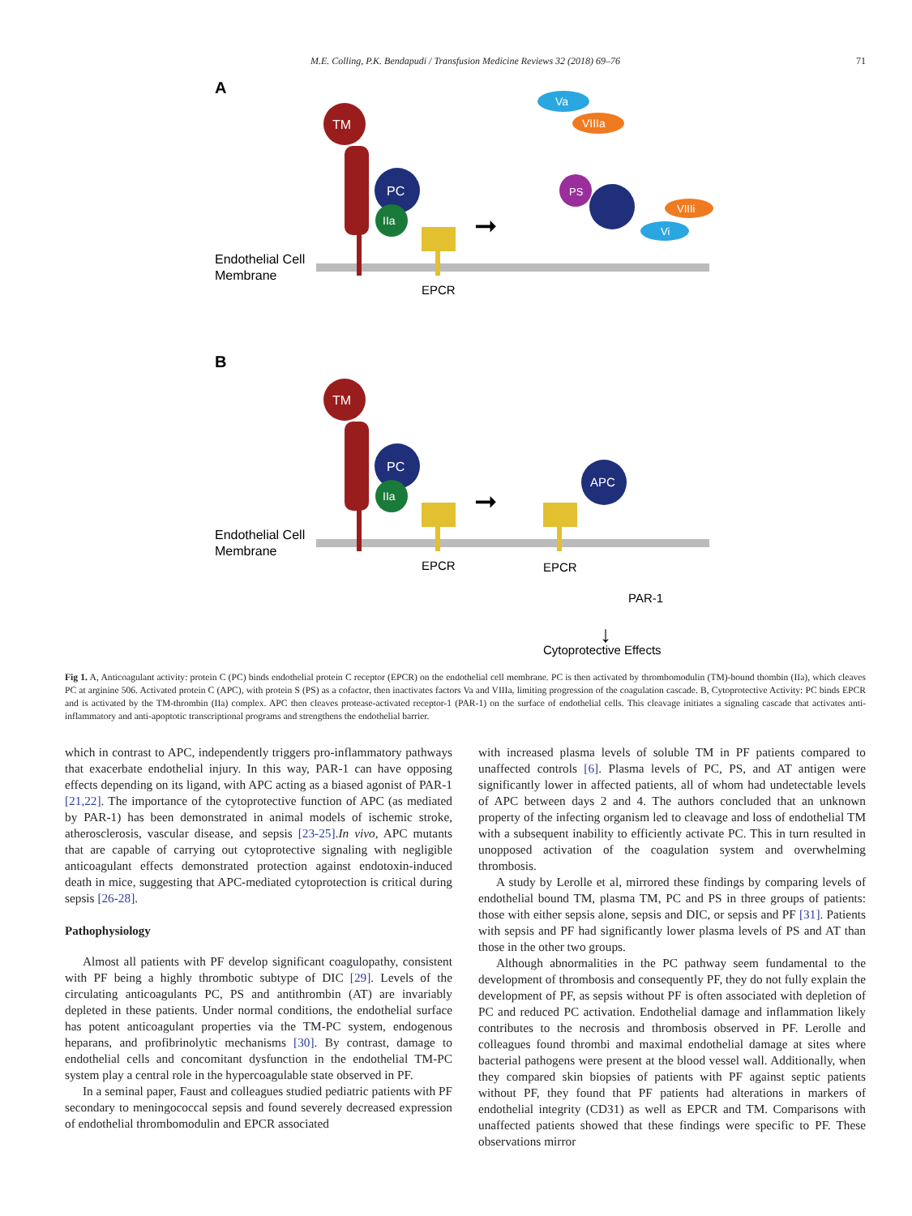M.E. Colling, P.K. Bendapudi / Transfusion Medicine Reviews 32 (2018) 69–76
71
A
TM
PC
IIa
Endothelial Cell
Membrane
EPCR
➞
Va
VIIIa
PS
VIIIi
Vi
B
TM
PC
IIa
Endothelial Cell
Membrane
EPCR
➞
APC
EPCR
PAR-1
↓
Cytoprotective Effects
Fig 1. A, Anticoagulant activity: protein C (PC) binds endothelial protein C receptor (EPCR) on the endothelial cell membrane. PC is then activated by thrombomodulin (TM)-bound thombin (IIa), which cleaves PC at arginine 506. Activated protein C (APC), with protein S (PS) as a cofactor, then inactivates factors Va and VIIIa, limiting progression of the coagulation cascade. B, Cytoprotective Activity: PC binds EPCR and is activated by the TM-thrombin (IIa) complex. APC then cleaves protease-activated receptor-1 (PAR-1) on the surface of endothelial cells. This cleavage initiates a signaling cascade that activates anti-inflammatory and anti-apoptotic transcriptional programs and strengthens the endothelial barrier.
which in contrast to APC, independently triggers pro-inflammatory pathways that exacerbate endothelial injury. In this way, PAR-1 can have opposing effects depending on its ligand, with APC acting as a biased agonist of PAR-1 [21,22]. The importance of the cytoprotective function of APC (as mediated by PAR-1) has been demonstrated in animal models of ischemic stroke, atherosclerosis, vascular disease, and sepsis [23-25].In vivo, APC mutants that are capable of carrying out cytoprotective signaling with negligible anticoagulant effects demonstrated protection against endotoxin-induced death in mice, suggesting that APC-mediated cytoprotection is critical during sepsis [26-28].
Pathophysiology
Almost all patients with PF develop significant coagulopathy, consistent with PF being a highly thrombotic subtype of DIC [29]. Levels of the circulating anticoagulants PC, PS and antithrombin (AT) are invariably depleted in these patients. Under normal conditions, the endothelial surface has potent anticoagulant properties via the TM-PC system, endogenous heparans, and profibrinolytic mechanisms [30]. By contrast, damage to endothelial cells and concomitant dysfunction in the endothelial TM-PC system play a central role in the hypercoagulable state observed in PF.
In a seminal paper, Faust and colleagues studied pediatric patients with PF secondary to meningococcal sepsis and found severely decreased expression of endothelial thrombomodulin and EPCR associated
with increased plasma levels of soluble TM in PF patients compared to unaffected controls [6]. Plasma levels of PC, PS, and AT antigen were significantly lower in affected patients, all of whom had undetectable levels of APC between days 2 and 4. The authors concluded that an unknown property of the infecting organism led to cleavage and loss of endothelial TM with a subsequent inability to efficiently activate PC. This in turn resulted in unopposed activation of the coagulation system and overwhelming thrombosis.
A study by Lerolle et al, mirrored these findings by comparing levels of endothelial bound TM, plasma TM, PC and PS in three groups of patients: those with either sepsis alone, sepsis and DIC, or sepsis and PF [31]. Patients with sepsis and PF had significantly lower plasma levels of PS and AT than those in the other two groups.
Although abnormalities in the PC pathway seem fundamental to the development of thrombosis and consequently PF, they do not fully explain the development of PF, as sepsis without PF is often associated with depletion of PC and reduced PC activation. Endothelial damage and inflammation likely contributes to the necrosis and thrombosis observed in PF. Lerolle and colleagues found thrombi and maximal endothelial damage at sites where bacterial pathogens were present at the blood vessel wall. Additionally, when they compared skin biopsies of patients with PF against septic patients without PF, they found that PF patients had alterations in markers of endothelial integrity (CD31) as well as EPCR and TM. Comparisons with unaffected patients showed that these findings were specific to PF. These observations mirror